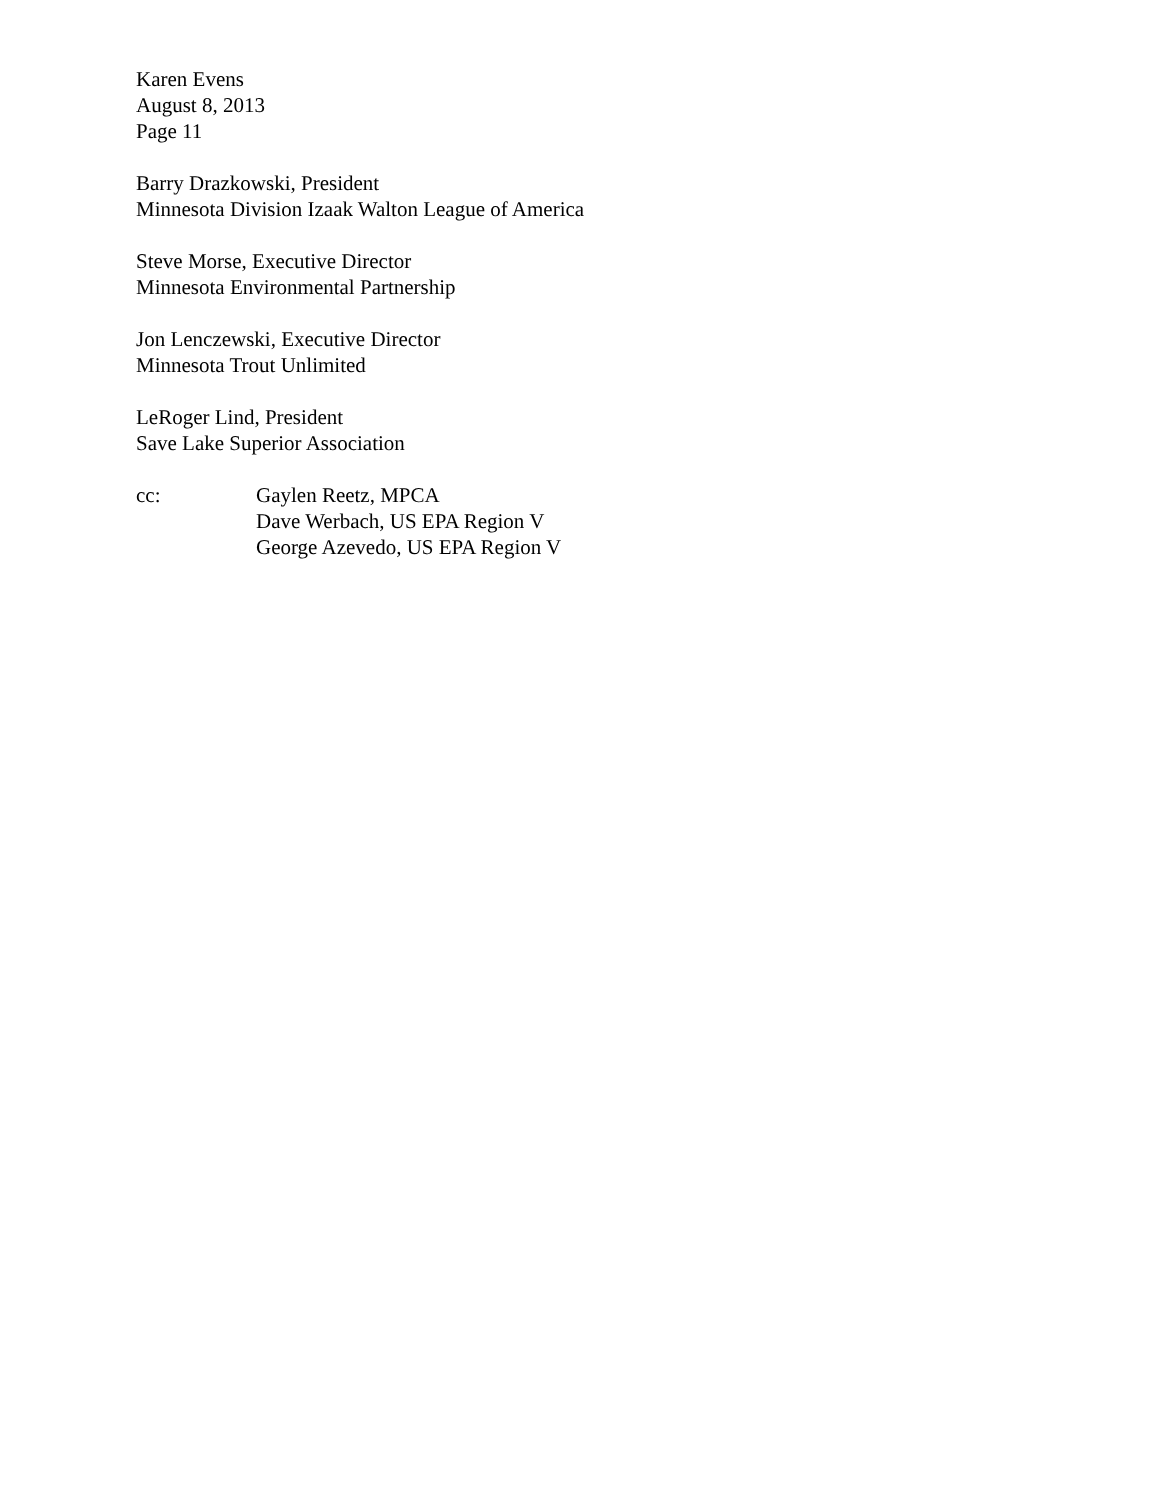Karen Evens
August 8, 2013
Page 11
Barry Drazkowski, President
Minnesota Division Izaak Walton League of America
Steve Morse, Executive Director
Minnesota Environmental Partnership
Jon Lenczewski, Executive Director
Minnesota Trout Unlimited
LeRoger Lind, President
Save Lake Superior Association
cc: Gaylen Reetz, MPCA
Dave Werbach, US EPA Region V
George Azevedo, US EPA Region V